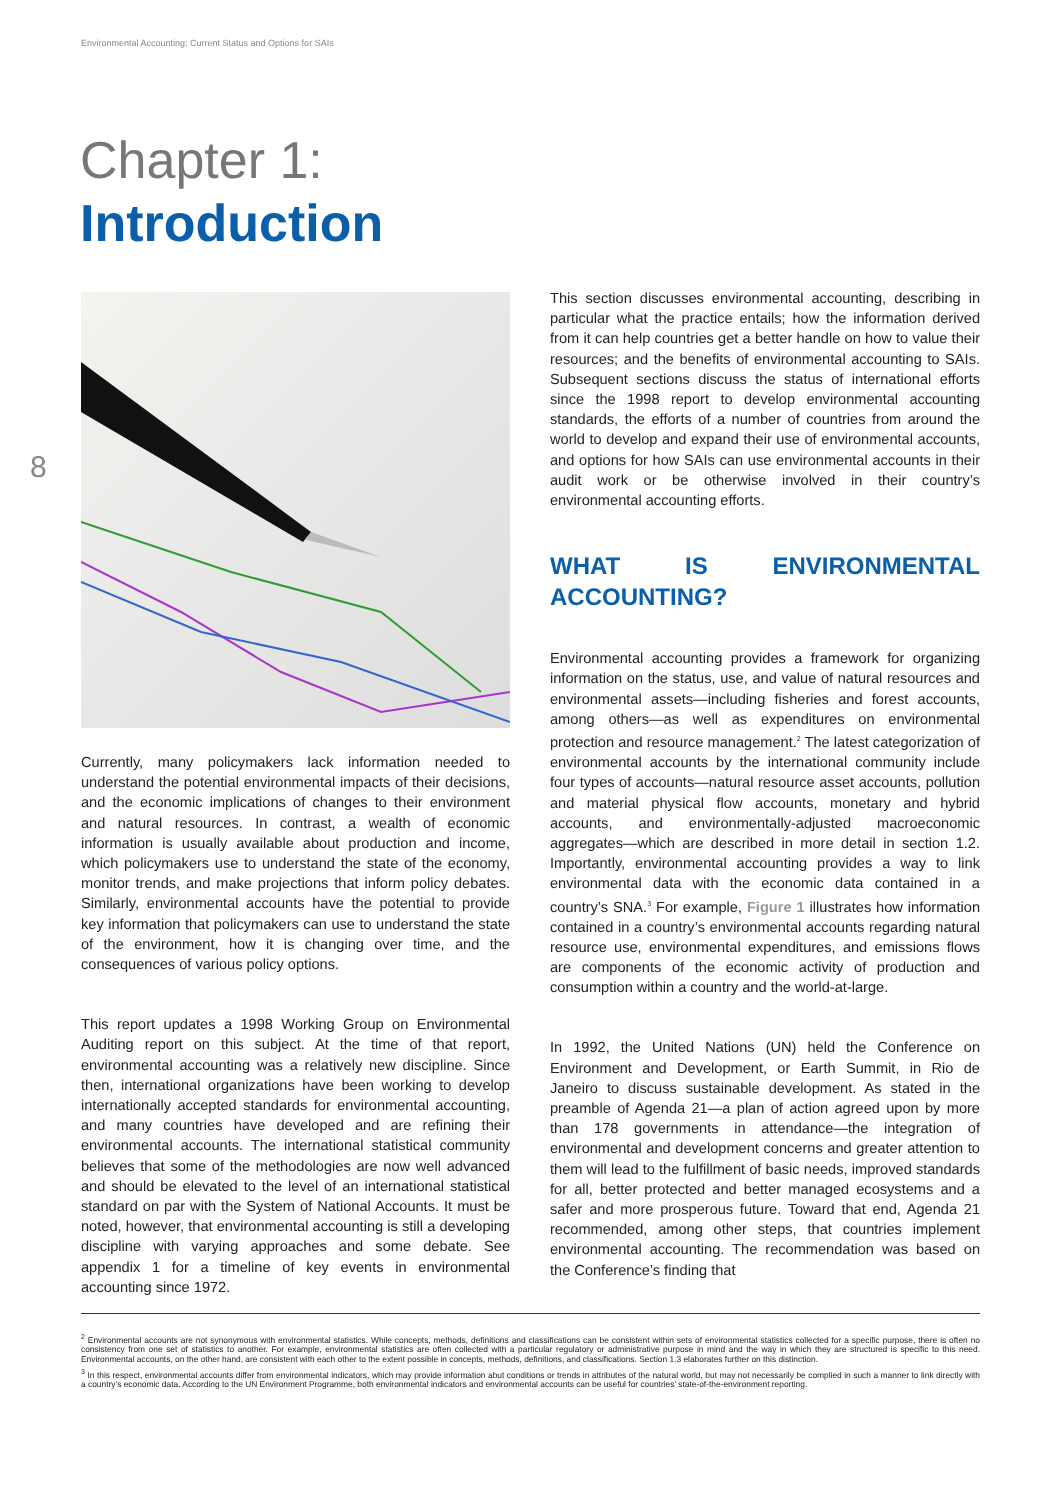Environmental Accounting: Current Status and Options for SAIs
8
Chapter 1:
Introduction
Currently, many policymakers lack information needed to understand the potential environmental impacts of their decisions, and the economic implications of changes to their environment and natural resources. In contrast, a wealth of economic information is usually available about production and income, which policymakers use to understand the state of the economy, monitor trends, and make projections that inform policy debates. Similarly, environmental accounts have the potential to provide key information that policymakers can use to understand the state of the environment, how it is changing over time, and the consequences of various policy options.
This report updates a 1998 Working Group on Environmental Auditing report on this subject. At the time of that report, environmental accounting was a relatively new discipline. Since then, international organizations have been working to develop internationally accepted standards for environmental accounting, and many countries have developed and are refining their environmental accounts. The international statistical community believes that some of the methodologies are now well advanced and should be elevated to the level of an international statistical standard on par with the System of National Accounts. It must be noted, however, that environmental accounting is still a developing discipline with varying approaches and some debate. See appendix 1 for a timeline of key events in environmental accounting since 1972.
This section discusses environmental accounting, describing in particular what the practice entails; how the information derived from it can help countries get a better handle on how to value their resources; and the benefits of environmental accounting to SAIs. Subsequent sections discuss the status of international efforts since the 1998 report to develop environmental accounting standards, the efforts of a number of countries from around the world to develop and expand their use of environmental accounts, and options for how SAIs can use environmental accounts in their audit work or be otherwise involved in their country’s environmental accounting efforts.
WHAT IS ENVIRONMENTAL ACCOUNTING?
Environmental accounting provides a framework for organizing information on the status, use, and value of natural resources and environmental assets—including fisheries and forest accounts, among others—as well as expenditures on environmental protection and resource management.<sup>2</sup> The latest categorization of environmental accounts by the international community include four types of accounts—natural resource asset accounts, pollution and material physical flow accounts, monetary and hybrid accounts, and environmentally-adjusted macroeconomic aggregates—which are described in more detail in section 1.2. Importantly, environmental accounting provides a way to link environmental data with the economic data contained in a country’s SNA.<sup>3</sup> For example, Figure 1 illustrates how information contained in a country’s environmental accounts regarding natural resource use, environmental expenditures, and emissions flows are components of the economic activity of production and consumption within a country and the world-at-large.
In 1992, the United Nations (UN) held the Conference on Environment and Development, or Earth Summit, in Rio de Janeiro to discuss sustainable development. As stated in the preamble of Agenda 21—a plan of action agreed upon by more than 178 governments in attendance—the integration of environmental and development concerns and greater attention to them will lead to the fulfillment of basic needs, improved standards for all, better protected and better managed ecosystems and a safer and more prosperous future. Toward that end, Agenda 21 recommended, among other steps, that countries implement environmental accounting. The recommendation was based on the Conference’s finding that
<sup>2</sup> Environmental accounts are not synonymous with environmental statistics. While concepts, methods, definitions and classifications can be consistent within sets of environmental statistics collected for a specific purpose, there is often no consistency from one set of statistics to another. For example, environmental statistics are often collected with a particular regulatory or administrative purpose in mind and the way in which they are structured is specific to this need. Environmental accounts, on the other hand, are consistent with each other to the extent possible in concepts, methods, definitions, and classifications. Section 1.3 elaborates further on this distinction.
<sup>3</sup> In this respect, environmental accounts differ from environmental indicators, which may provide information abut conditions or trends in attributes of the natural world, but may not necessarily be complied in such a manner to link directly with a country’s economic data. According to the UN Environment Programme, both environmental indicators and environmental accounts can be useful for countries’ state-of-the-environment reporting.